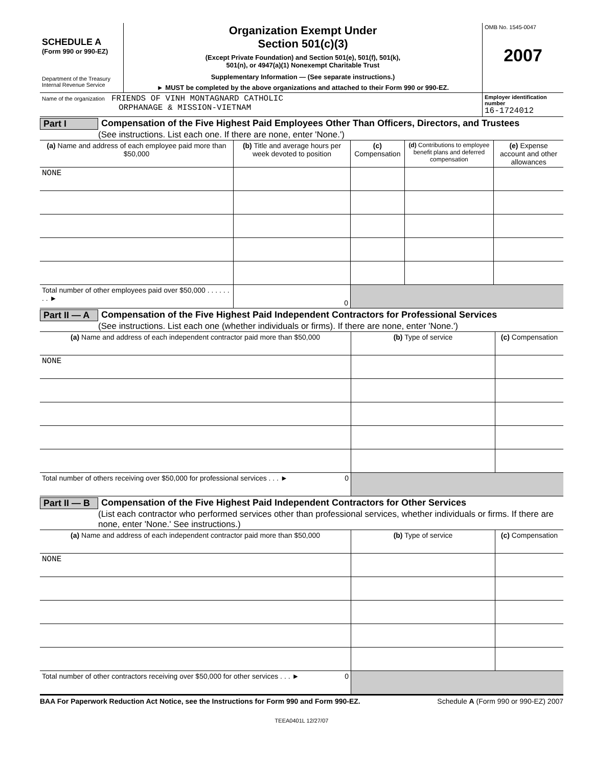| SCHEDULE A (Form 990 or 990-EZ) Department of the Treasury Internal Revenue Service | Organization Exempt Under Section 501(c)(3) (Except Private Foundation) and Section 501(e), 501(f), 501(k), 501(n), or 4947(a)(1) Nonexempt Charitable Trust Supplementary Information — (See separate instructions.) ► MUST be completed by the above organizations and attached to their Form 990 or 990-EZ. | OMB No. 1545-0047 2007 |
| Name of the organization FRIENDS OF VINH MONTAGNARD CATHOLIC ORPHANAGE & MISSION-VIETNAM | | Employer identification number 16-1724012 |
Part I Compensation of the Five Highest Paid Employees Other Than Officers, Directors, and Trustees
(See instructions. List each one. If there are none, enter 'None.')
| (a) Name and address of each employee paid more than $50,000 | (b) Title and average hours per week devoted to position | (c) Compensation | (d) Contributions to employee benefit plans and deferred compensation | (e) Expense account and other allowances |
| NONE | | | | |
| Total number of other employees paid over $50,000 . . . . . . . . ► | 0 | | | |
Part II — A Compensation of the Five Highest Paid Independent Contractors for Professional Services
(See instructions. List each one (whether individuals or firms). If there are none, enter 'None.')
| (a) Name and address of each independent contractor paid more than $50,000 | (b) Type of service | (c) Compensation |
| NONE | | |
| Total number of others receiving over $50,000 for professional services . . . ► 0 | | |
Part II — B Compensation of the Five Highest Paid Independent Contractors for Other Services
(List each contractor who performed services other than professional services, whether individuals or firms. If there are none, enter 'None.' See instructions.)
| (a) Name and address of each independent contractor paid more than $50,000 | (b) Type of service | (c) Compensation |
| NONE | | |
| Total number of other contractors receiving over $50,000 for other services . . . ► 0 | | |
BAA For Paperwork Reduction Act Notice, see the Instructions for Form 990 and Form 990-EZ. Schedule A (Form 990 or 990-EZ) 2007
TEEA0401L 12/27/07